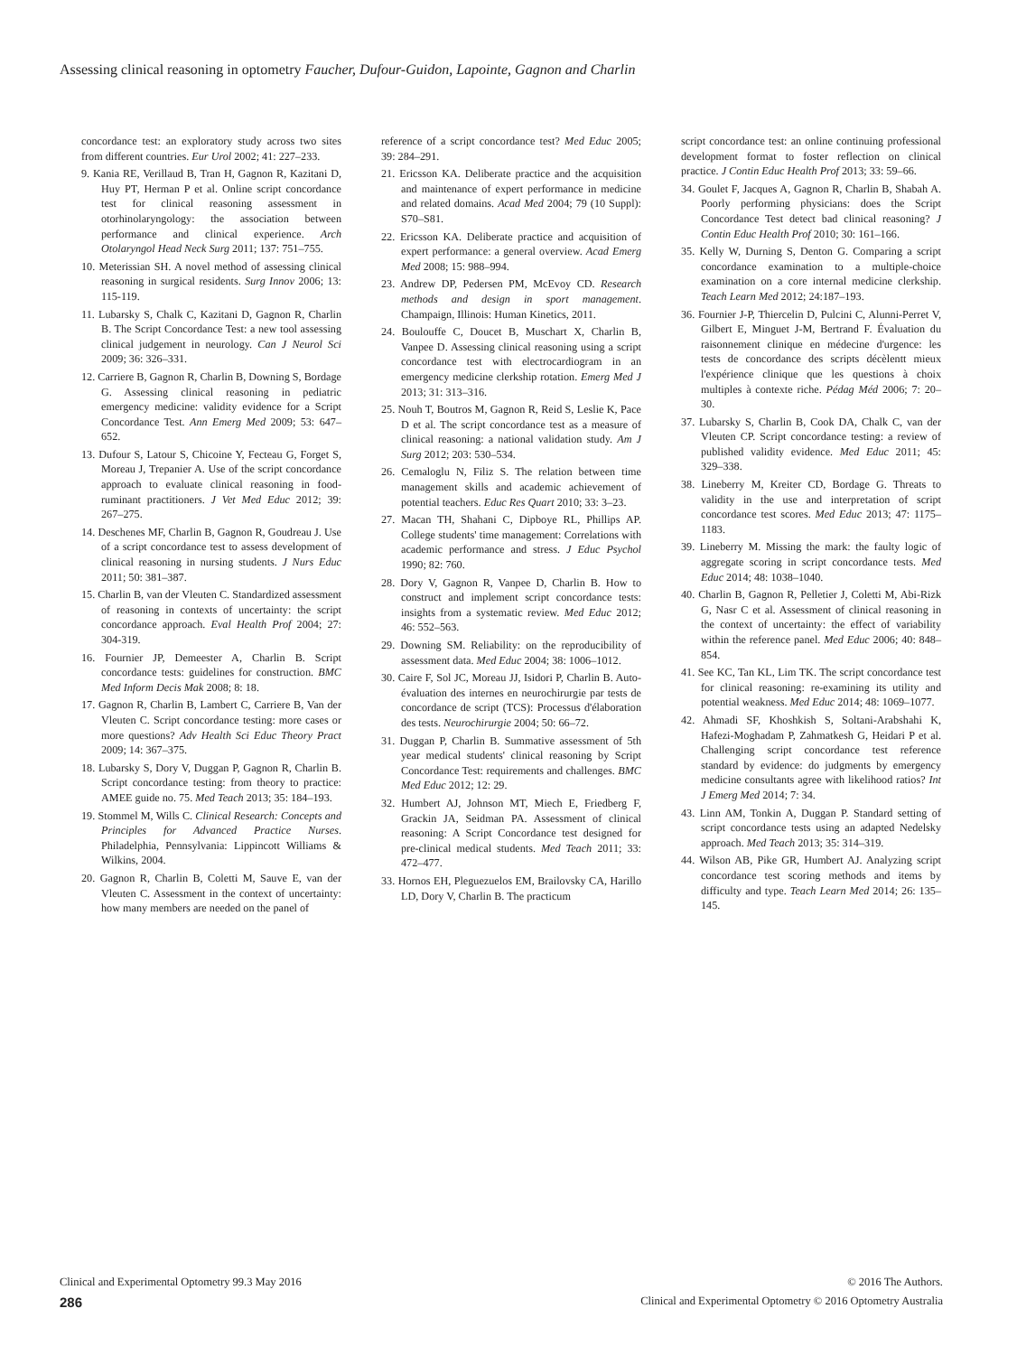Assessing clinical reasoning in optometry Faucher, Dufour-Guidon, Lapointe, Gagnon and Charlin
concordance test: an exploratory study across two sites from different countries. Eur Urol 2002; 41: 227–233.
9. Kania RE, Verillaud B, Tran H, Gagnon R, Kazitani D, Huy PT, Herman P et al. Online script concordance test for clinical reasoning assessment in otorhinolaryngology: the association between performance and clinical experience. Arch Otolaryngol Head Neck Surg 2011; 137: 751–755.
10. Meterissian SH. A novel method of assessing clinical reasoning in surgical residents. Surg Innov 2006; 13: 115-119.
11. Lubarsky S, Chalk C, Kazitani D, Gagnon R, Charlin B. The Script Concordance Test: a new tool assessing clinical judgement in neurology. Can J Neurol Sci 2009; 36: 326–331.
12. Carriere B, Gagnon R, Charlin B, Downing S, Bordage G. Assessing clinical reasoning in pediatric emergency medicine: validity evidence for a Script Concordance Test. Ann Emerg Med 2009; 53: 647–652.
13. Dufour S, Latour S, Chicoine Y, Fecteau G, Forget S, Moreau J, Trepanier A. Use of the script concordance approach to evaluate clinical reasoning in food-ruminant practitioners. J Vet Med Educ 2012; 39: 267–275.
14. Deschenes MF, Charlin B, Gagnon R, Goudreau J. Use of a script concordance test to assess development of clinical reasoning in nursing students. J Nurs Educ 2011; 50: 381–387.
15. Charlin B, van der Vleuten C. Standardized assessment of reasoning in contexts of uncertainty: the script concordance approach. Eval Health Prof 2004; 27: 304-319.
16. Fournier JP, Demeester A, Charlin B. Script concordance tests: guidelines for construction. BMC Med Inform Decis Mak 2008; 8: 18.
17. Gagnon R, Charlin B, Lambert C, Carriere B, Van der Vleuten C. Script concordance testing: more cases or more questions? Adv Health Sci Educ Theory Pract 2009; 14: 367–375.
18. Lubarsky S, Dory V, Duggan P, Gagnon R, Charlin B. Script concordance testing: from theory to practice: AMEE guide no. 75. Med Teach 2013; 35: 184–193.
19. Stommel M, Wills C. Clinical Research: Concepts and Principles for Advanced Practice Nurses. Philadelphia, Pennsylvania: Lippincott Williams & Wilkins, 2004.
20. Gagnon R, Charlin B, Coletti M, Sauve E, van der Vleuten C. Assessment in the context of uncertainty: how many members are needed on the panel of
reference of a script concordance test? Med Educ 2005; 39: 284–291.
21. Ericsson KA. Deliberate practice and the acquisition and maintenance of expert performance in medicine and related domains. Acad Med 2004; 79 (10 Suppl): S70–S81.
22. Ericsson KA. Deliberate practice and acquisition of expert performance: a general overview. Acad Emerg Med 2008; 15: 988–994.
23. Andrew DP, Pedersen PM, McEvoy CD. Research methods and design in sport management. Champaign, Illinois: Human Kinetics, 2011.
24. Boulouffe C, Doucet B, Muschart X, Charlin B, Vanpee D. Assessing clinical reasoning using a script concordance test with electrocardiogram in an emergency medicine clerkship rotation. Emerg Med J 2013; 31: 313–316.
25. Nouh T, Boutros M, Gagnon R, Reid S, Leslie K, Pace D et al. The script concordance test as a measure of clinical reasoning: a national validation study. Am J Surg 2012; 203: 530–534.
26. Cemaloglu N, Filiz S. The relation between time management skills and academic achievement of potential teachers. Educ Res Quart 2010; 33: 3–23.
27. Macan TH, Shahani C, Dipboye RL, Phillips AP. College students' time management: Correlations with academic performance and stress. J Educ Psychol 1990; 82: 760.
28. Dory V, Gagnon R, Vanpee D, Charlin B. How to construct and implement script concordance tests: insights from a systematic review. Med Educ 2012; 46: 552–563.
29. Downing SM. Reliability: on the reproducibility of assessment data. Med Educ 2004; 38: 1006–1012.
30. Caire F, Sol JC, Moreau JJ, Isidori P, Charlin B. Auto-évaluation des internes en neurochirurgie par tests de concordance de script (TCS): Processus d'élaboration des tests. Neurochirurgie 2004; 50: 66–72.
31. Duggan P, Charlin B. Summative assessment of 5th year medical students' clinical reasoning by Script Concordance Test: requirements and challenges. BMC Med Educ 2012; 12: 29.
32. Humbert AJ, Johnson MT, Miech E, Friedberg F, Grackin JA, Seidman PA. Assessment of clinical reasoning: A Script Concordance test designed for pre-clinical medical students. Med Teach 2011; 33: 472–477.
33. Hornos EH, Pleguezuelos EM, Brailovsky CA, Harillo LD, Dory V, Charlin B. The practicum
script concordance test: an online continuing professional development format to foster reflection on clinical practice. J Contin Educ Health Prof 2013; 33: 59–66.
34. Goulet F, Jacques A, Gagnon R, Charlin B, Shabah A. Poorly performing physicians: does the Script Concordance Test detect bad clinical reasoning? J Contin Educ Health Prof 2010; 30: 161–166.
35. Kelly W, Durning S, Denton G. Comparing a script concordance examination to a multiple-choice examination on a core internal medicine clerkship. Teach Learn Med 2012; 24:187–193.
36. Fournier J-P, Thiercelin D, Pulcini C, Alunni-Perret V, Gilbert E, Minguet J-M, Bertrand F. Évaluation du raisonnement clinique en médecine d'urgence: les tests de concordance des scripts décèlentt mieux l'expérience clinique que les questions à choix multiples à contexte riche. Pédag Méd 2006; 7: 20–30.
37. Lubarsky S, Charlin B, Cook DA, Chalk C, van der Vleuten CP. Script concordance testing: a review of published validity evidence. Med Educ 2011; 45: 329–338.
38. Lineberry M, Kreiter CD, Bordage G. Threats to validity in the use and interpretation of script concordance test scores. Med Educ 2013; 47: 1175–1183.
39. Lineberry M. Missing the mark: the faulty logic of aggregate scoring in script concordance tests. Med Educ 2014; 48: 1038–1040.
40. Charlin B, Gagnon R, Pelletier J, Coletti M, Abi-Rizk G, Nasr C et al. Assessment of clinical reasoning in the context of uncertainty: the effect of variability within the reference panel. Med Educ 2006; 40: 848–854.
41. See KC, Tan KL, Lim TK. The script concordance test for clinical reasoning: re-examining its utility and potential weakness. Med Educ 2014; 48: 1069–1077.
42. Ahmadi SF, Khoshkish S, Soltani-Arabshahi K, Hafezi-Moghadam P, Zahmatkesh G, Heidari P et al. Challenging script concordance test reference standard by evidence: do judgments by emergency medicine consultants agree with likelihood ratios? Int J Emerg Med 2014; 7: 34.
43. Linn AM, Tonkin A, Duggan P. Standard setting of script concordance tests using an adapted Nedelsky approach. Med Teach 2013; 35: 314–319.
44. Wilson AB, Pike GR, Humbert AJ. Analyzing script concordance test scoring methods and items by difficulty and type. Teach Learn Med 2014; 26: 135–145.
Clinical and Experimental Optometry 99.3 May 2016 © 2016 The Authors.
286 Clinical and Experimental Optometry © 2016 Optometry Australia